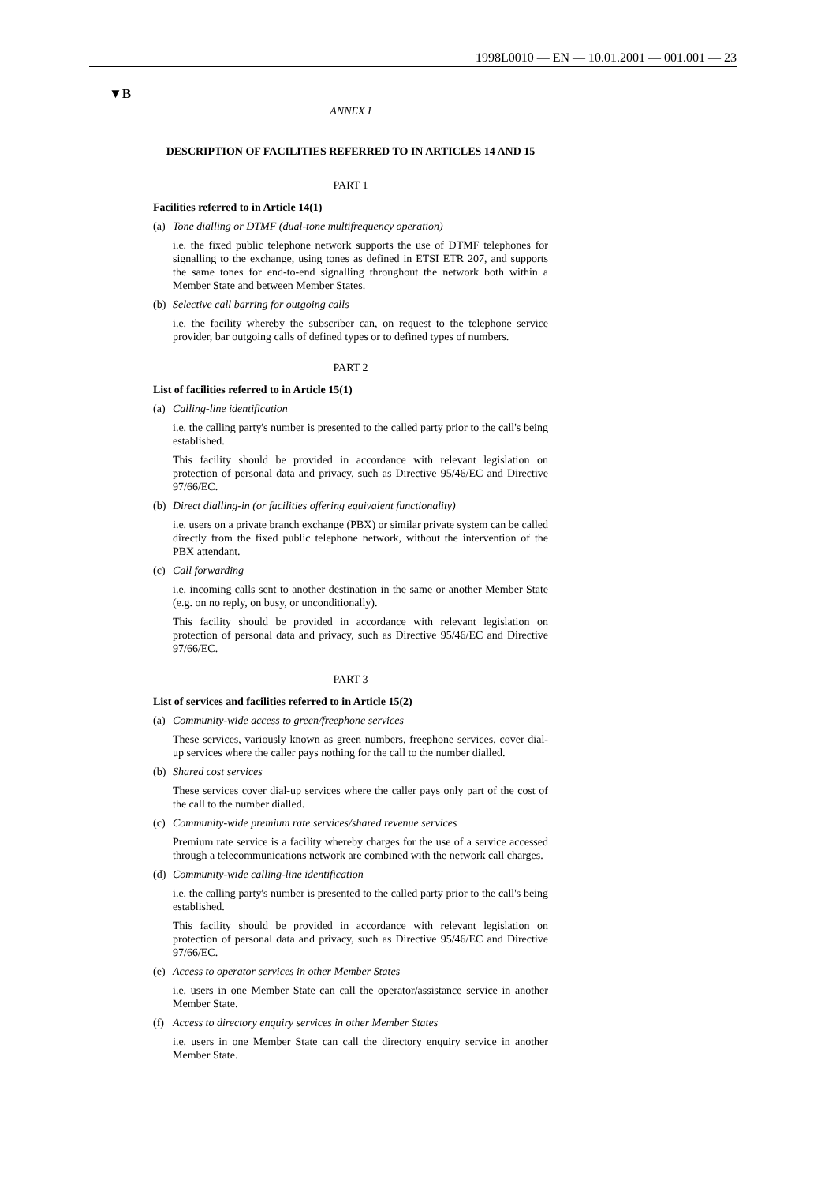1998L0010 — EN — 10.01.2001 — 001.001 — 23
▼B
ANNEX I
DESCRIPTION OF FACILITIES REFERRED TO IN ARTICLES 14 AND 15
PART 1
Facilities referred to in Article 14(1)
(a) Tone dialling or DTMF (dual-tone multifrequency operation)
i.e. the fixed public telephone network supports the use of DTMF telephones for signalling to the exchange, using tones as defined in ETSI ETR 207, and supports the same tones for end-to-end signalling throughout the network both within a Member State and between Member States.
(b) Selective call barring for outgoing calls
i.e. the facility whereby the subscriber can, on request to the telephone service provider, bar outgoing calls of defined types or to defined types of numbers.
PART 2
List of facilities referred to in Article 15(1)
(a) Calling-line identification
i.e. the calling party's number is presented to the called party prior to the call's being established.
This facility should be provided in accordance with relevant legislation on protection of personal data and privacy, such as Directive 95/46/EC and Directive 97/66/EC.
(b) Direct dialling-in (or facilities offering equivalent functionality)
i.e. users on a private branch exchange (PBX) or similar private system can be called directly from the fixed public telephone network, without the intervention of the PBX attendant.
(c) Call forwarding
i.e. incoming calls sent to another destination in the same or another Member State (e.g. on no reply, on busy, or unconditionally).
This facility should be provided in accordance with relevant legislation on protection of personal data and privacy, such as Directive 95/46/EC and Directive 97/66/EC.
PART 3
List of services and facilities referred to in Article 15(2)
(a) Community-wide access to green/freephone services
These services, variously known as green numbers, freephone services, cover dial-up services where the caller pays nothing for the call to the number dialled.
(b) Shared cost services
These services cover dial-up services where the caller pays only part of the cost of the call to the number dialled.
(c) Community-wide premium rate services/shared revenue services
Premium rate service is a facility whereby charges for the use of a service accessed through a telecommunications network are combined with the network call charges.
(d) Community-wide calling-line identification
i.e. the calling party's number is presented to the called party prior to the call's being established.
This facility should be provided in accordance with relevant legislation on protection of personal data and privacy, such as Directive 95/46/EC and Directive 97/66/EC.
(e) Access to operator services in other Member States
i.e. users in one Member State can call the operator/assistance service in another Member State.
(f) Access to directory enquiry services in other Member States
i.e. users in one Member State can call the directory enquiry service in another Member State.